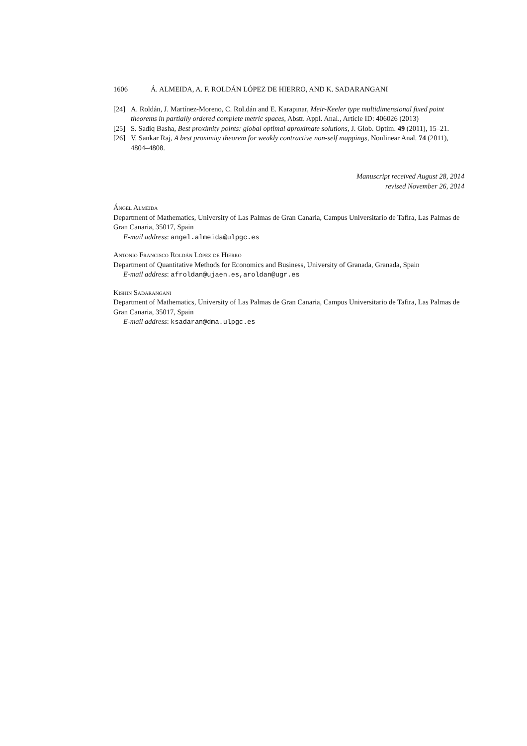1606 Á. ALMEIDA, A. F. ROLDÁN LÓPEZ DE HIERRO, AND K. SADARANGANI
[24] A. Roldán, J. Martínez-Moreno, C. Rol.dán and E. Karapınar, Meir-Keeler type multidimensional fixed point theorems in partially ordered complete metric spaces, Abstr. Appl. Anal., Article ID: 406026 (2013)
[25] S. Sadiq Basha, Best proximity points: global optimal aproximate solutions, J. Glob. Optim. 49 (2011), 15–21.
[26] V. Sankar Raj, A best proximity theorem for weakly contractive non-self mappings, Nonlinear Anal. 74 (2011), 4804–4808.
Manuscript received August 28, 2014
revised November 26, 2014
Ángel Almeida
Department of Mathematics, University of Las Palmas de Gran Canaria, Campus Universitario de Tafira, Las Palmas de Gran Canaria, 35017, Spain
E-mail address: angel.almeida@ulpgc.es
Antonio Francisco Roldán López de Hierro
Department of Quantitative Methods for Economics and Business, University of Granada, Granada, Spain
E-mail address: afroldan@ujaen.es,aroldan@ugr.es
Kishin Sadarangani
Department of Mathematics, University of Las Palmas de Gran Canaria, Campus Universitario de Tafira, Las Palmas de Gran Canaria, 35017, Spain
E-mail address: ksadaran@dma.ulpgc.es